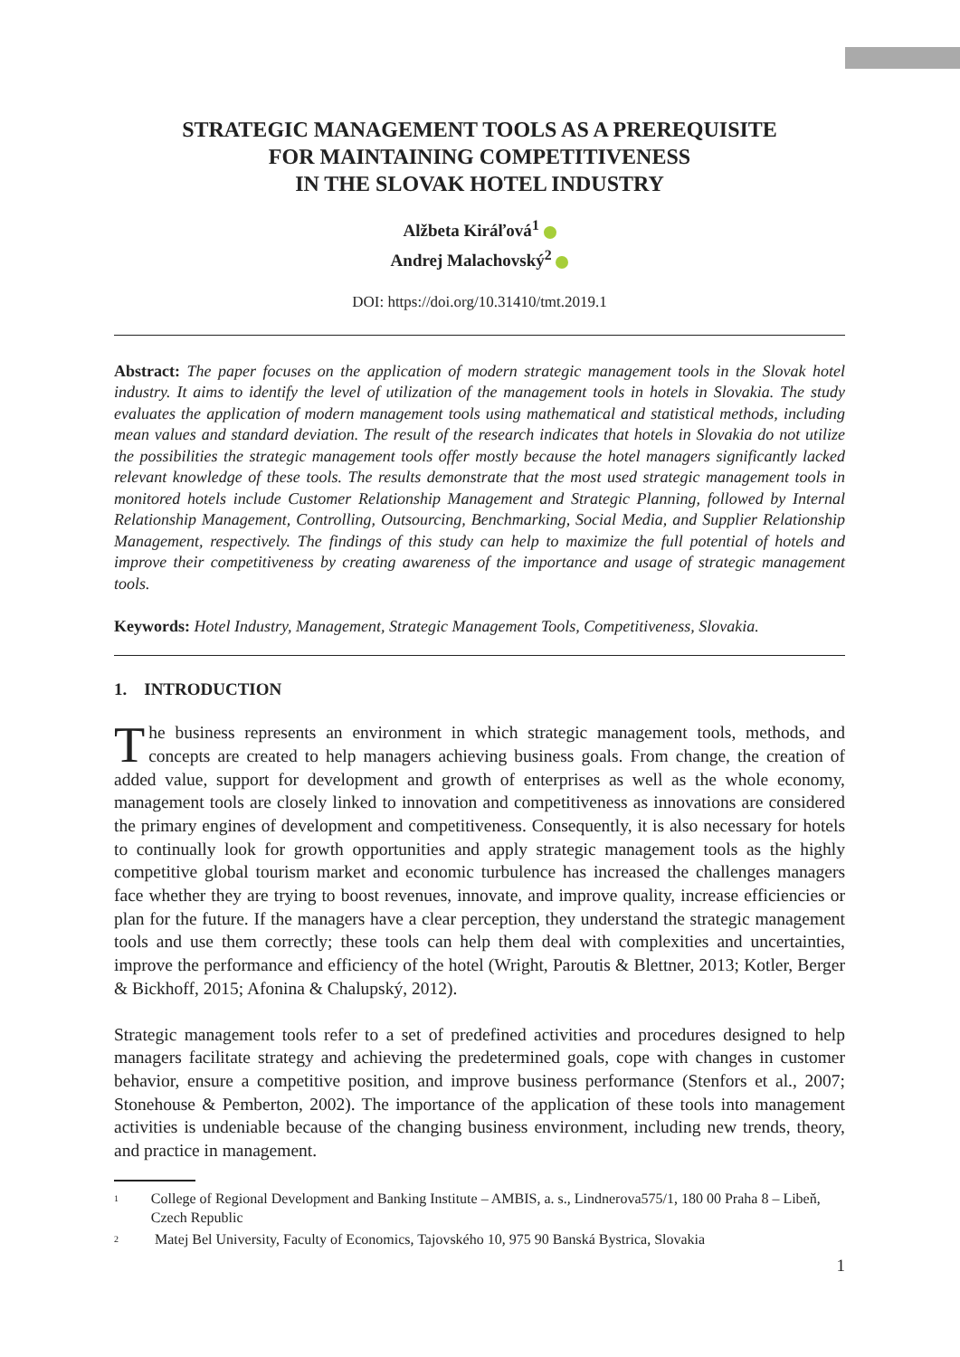STRATEGIC MANAGEMENT TOOLS AS A PREREQUISITE
FOR MAINTAINING COMPETITIVENESS
IN THE SLOVAK HOTEL INDUSTRY
Alžbeta Kiráľová<sup>1</sup>
Andrej Malachovský<sup>2</sup>
DOI: https://doi.org/10.31410/tmt.2019.1
Abstract: The paper focuses on the application of modern strategic management tools in the Slovak hotel industry. It aims to identify the level of utilization of the management tools in hotels in Slovakia. The study evaluates the application of modern management tools using mathematical and statistical methods, including mean values and standard deviation. The result of the research indicates that hotels in Slovakia do not utilize the possibilities the strategic management tools offer mostly because the hotel managers significantly lacked relevant knowledge of these tools. The results demonstrate that the most used strategic management tools in monitored hotels include Customer Relationship Management and Strategic Planning, followed by Internal Relationship Management, Controlling, Outsourcing, Benchmarking, Social Media, and Supplier Relationship Management, respectively. The findings of this study can help to maximize the full potential of hotels and improve their competitiveness by creating awareness of the importance and usage of strategic management tools.
Keywords: Hotel Industry, Management, Strategic Management Tools, Competitiveness, Slovakia.
1. INTRODUCTION
The business represents an environment in which strategic management tools, methods, and concepts are created to help managers achieving business goals. From change, the creation of added value, support for development and growth of enterprises as well as the whole economy, management tools are closely linked to innovation and competitiveness as innovations are considered the primary engines of development and competitiveness. Consequently, it is also necessary for hotels to continually look for growth opportunities and apply strategic management tools as the highly competitive global tourism market and economic turbulence has increased the challenges managers face whether they are trying to boost revenues, innovate, and improve quality, increase efficiencies or plan for the future. If the managers have a clear perception, they understand the strategic management tools and use them correctly; these tools can help them deal with complexities and uncertainties, improve the performance and efficiency of the hotel (Wright, Paroutis & Blettner, 2013; Kotler, Berger & Bickhoff, 2015; Afonina & Chalupský, 2012).
Strategic management tools refer to a set of predefined activities and procedures designed to help managers facilitate strategy and achieving the predetermined goals, cope with changes in customer behavior, ensure a competitive position, and improve business performance (Stenfors et al., 2007; Stonehouse & Pemberton, 2002). The importance of the application of these tools into management activities is undeniable because of the changing business environment, including new trends, theory, and practice in management.
1 College of Regional Development and Banking Institute – AMBIS, a. s., Lindnerova575/1, 180 00 Praha 8 – Libeň, Czech Republic
2 Matej Bel University, Faculty of Economics, Tajovského 10, 975 90 Banská Bystrica, Slovakia
1